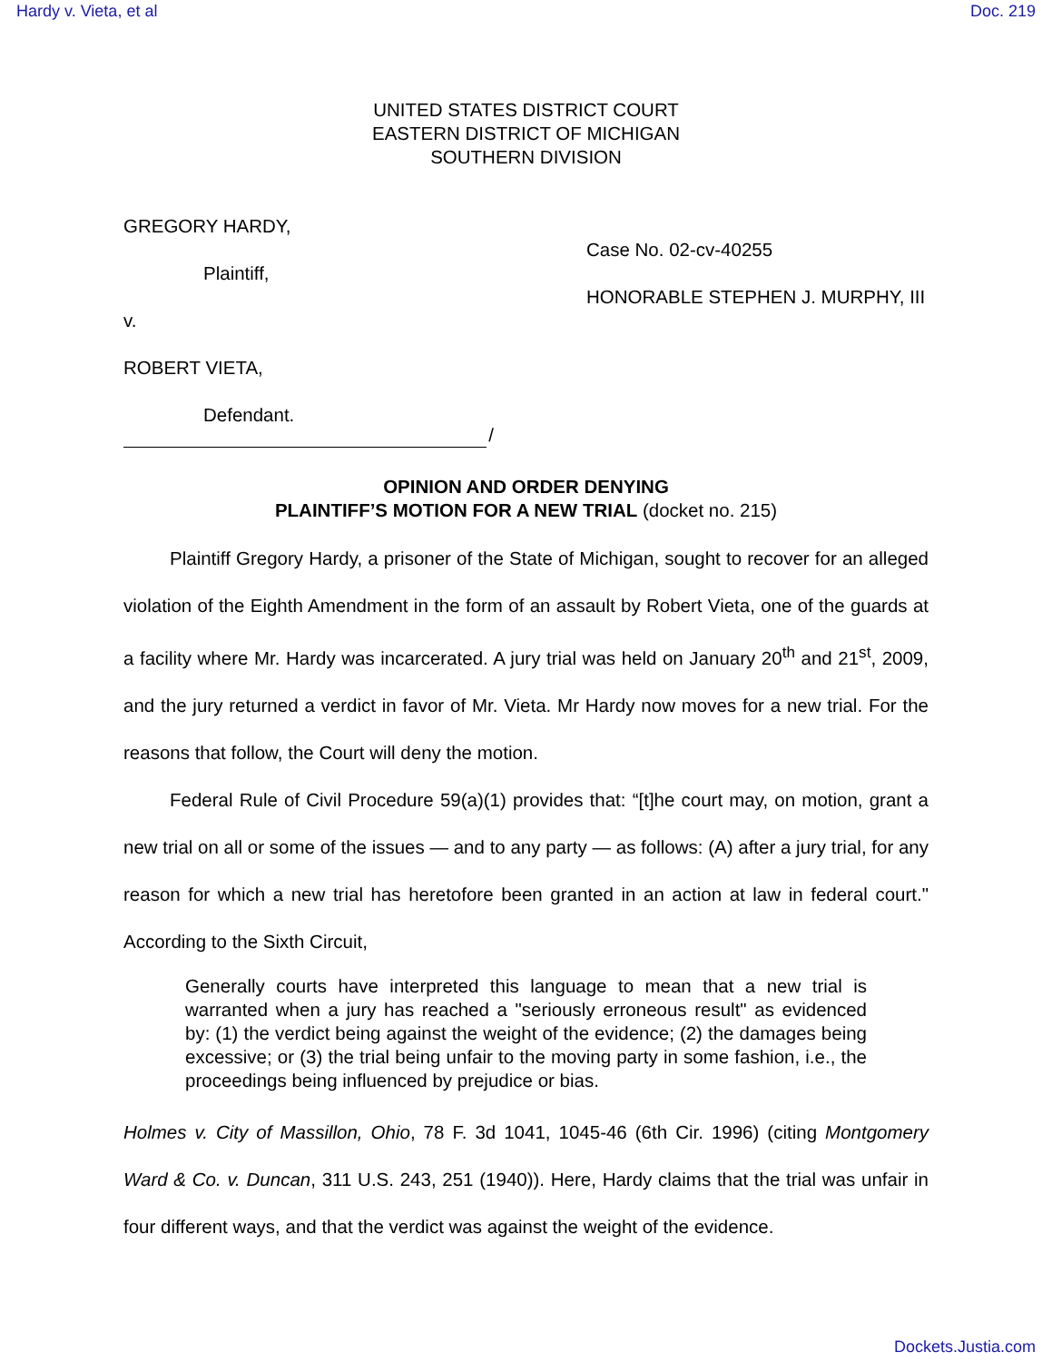Hardy v. Vieta, et al Doc. 219
UNITED STATES DISTRICT COURT
EASTERN DISTRICT OF MICHIGAN
SOUTHERN DIVISION
GREGORY HARDY,
Plaintiff,
v.
ROBERT VIETA,
Defendant.
/
Case No. 02-cv-40255
HONORABLE STEPHEN J. MURPHY, III
OPINION AND ORDER DENYING
PLAINTIFF’S MOTION FOR A NEW TRIAL (docket no. 215)
Plaintiff Gregory Hardy, a prisoner of the State of Michigan, sought to recover for an alleged violation of the Eighth Amendment in the form of an assault by Robert Vieta, one of the guards at a facility where Mr. Hardy was incarcerated. A jury trial was held on January 20<sup>th</sup> and 21<sup>st</sup>, 2009, and the jury returned a verdict in favor of Mr. Vieta. Mr Hardy now moves for a new trial. For the reasons that follow, the Court will deny the motion.
Federal Rule of Civil Procedure 59(a)(1) provides that: “[t]he court may, on motion, grant a new trial on all or some of the issues — and to any party — as follows: (A) after a jury trial, for any reason for which a new trial has heretofore been granted in an action at law in federal court." According to the Sixth Circuit,
Generally courts have interpreted this language to mean that a new trial is warranted when a jury has reached a "seriously erroneous result" as evidenced by: (1) the verdict being against the weight of the evidence; (2) the damages being excessive; or (3) the trial being unfair to the moving party in some fashion, i.e., the proceedings being influenced by prejudice or bias.
Holmes v. City of Massillon, Ohio, 78 F. 3d 1041, 1045-46 (6th Cir. 1996) (citing Montgomery Ward & Co. v. Duncan, 311 U.S. 243, 251 (1940)). Here, Hardy claims that the trial was unfair in four different ways, and that the verdict was against the weight of the evidence.
Dockets.Justia.com